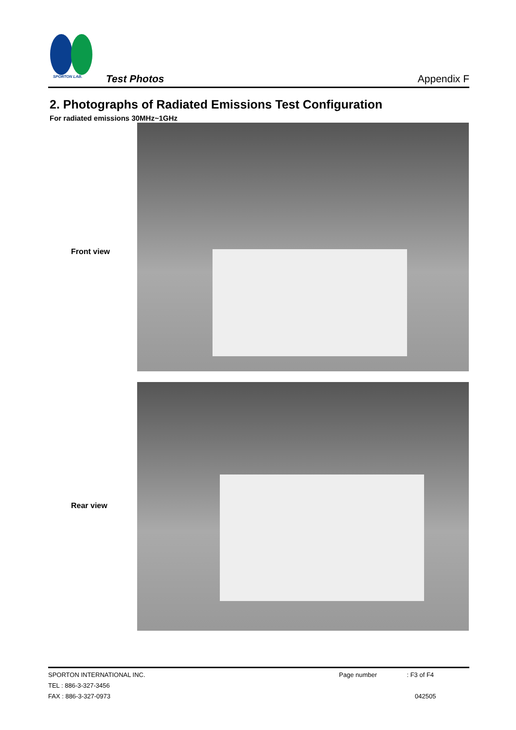SPORTON LAB.
Test Photos Appendix F
2. Photographs of Radiated Emissions Test Configuration
For radiated emissions 30MHz~1GHz
Front view
Rear view
SPORTON INTERNATIONAL INC.
TEL : 886-3-327-3456
FAX : 886-3-327-0973
Page number : F3 of F4
042505